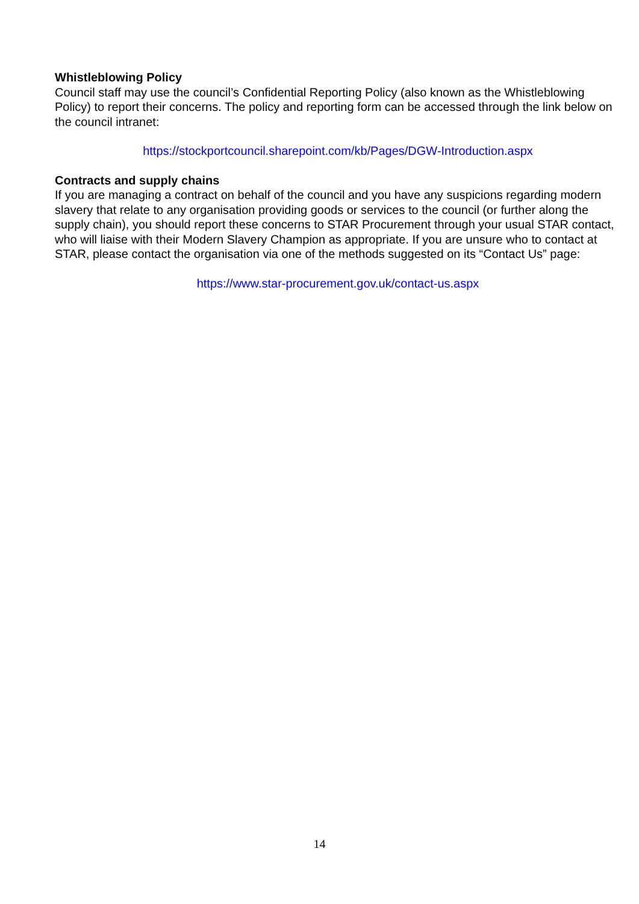Whistleblowing Policy
Council staff may use the council’s Confidential Reporting Policy (also known as the Whistleblowing Policy) to report their concerns. The policy and reporting form can be accessed through the link below on the council intranet:
https://stockportcouncil.sharepoint.com/kb/Pages/DGW-Introduction.aspx
Contracts and supply chains
If you are managing a contract on behalf of the council and you have any suspicions regarding modern slavery that relate to any organisation providing goods or services to the council (or further along the supply chain), you should report these concerns to STAR Procurement through your usual STAR contact, who will liaise with their Modern Slavery Champion as appropriate. If you are unsure who to contact at STAR, please contact the organisation via one of the methods suggested on its “Contact Us” page:
https://www.star-procurement.gov.uk/contact-us.aspx
14